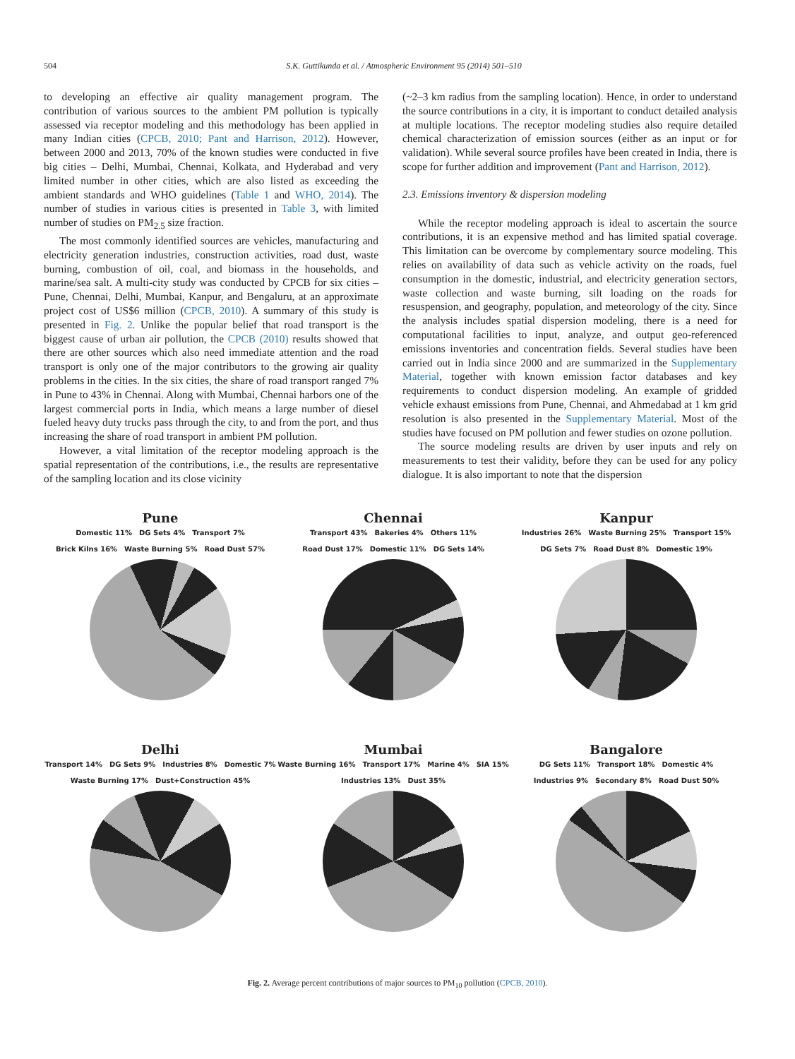504 S.K. Guttikunda et al. / Atmospheric Environment 95 (2014) 501–510
to developing an effective air quality management program. The contribution of various sources to the ambient PM pollution is typically assessed via receptor modeling and this methodology has been applied in many Indian cities (CPCB, 2010; Pant and Harrison, 2012). However, between 2000 and 2013, 70% of the known studies were conducted in five big cities – Delhi, Mumbai, Chennai, Kolkata, and Hyderabad and very limited number in other cities, which are also listed as exceeding the ambient standards and WHO guidelines (Table 1 and WHO, 2014). The number of studies in various cities is presented in Table 3, with limited number of studies on PM<sub>2.5</sub> size fraction.
The most commonly identified sources are vehicles, manufacturing and electricity generation industries, construction activities, road dust, waste burning, combustion of oil, coal, and biomass in the households, and marine/sea salt. A multi-city study was conducted by CPCB for six cities – Pune, Chennai, Delhi, Mumbai, Kanpur, and Bengaluru, at an approximate project cost of US$6 million (CPCB, 2010). A summary of this study is presented in Fig. 2. Unlike the popular belief that road transport is the biggest cause of urban air pollution, the CPCB (2010) results showed that there are other sources which also need immediate attention and the road transport is only one of the major contributors to the growing air quality problems in the cities. In the six cities, the share of road transport ranged 7% in Pune to 43% in Chennai. Along with Mumbai, Chennai harbors one of the largest commercial ports in India, which means a large number of diesel fueled heavy duty trucks pass through the city, to and from the port, and thus increasing the share of road transport in ambient PM pollution.
However, a vital limitation of the receptor modeling approach is the spatial representation of the contributions, i.e., the results are representative of the sampling location and its close vicinity
(~2–3 km radius from the sampling location). Hence, in order to understand the source contributions in a city, it is important to conduct detailed analysis at multiple locations. The receptor modeling studies also require detailed chemical characterization of emission sources (either as an input or for validation). While several source profiles have been created in India, there is scope for further addition and improvement (Pant and Harrison, 2012).
2.3. Emissions inventory & dispersion modeling
While the receptor modeling approach is ideal to ascertain the source contributions, it is an expensive method and has limited spatial coverage. This limitation can be overcome by complementary source modeling. This relies on availability of data such as vehicle activity on the roads, fuel consumption in the domestic, industrial, and electricity generation sectors, waste collection and waste burning, silt loading on the roads for resuspension, and geography, population, and meteorology of the city. Since the analysis includes spatial dispersion modeling, there is a need for computational facilities to input, analyze, and output geo-referenced emissions inventories and concentration fields. Several studies have been carried out in India since 2000 and are summarized in the Supplementary Material, together with known emission factor databases and key requirements to conduct dispersion modeling. An example of gridded vehicle exhaust emissions from Pune, Chennai, and Ahmedabad at 1 km grid resolution is also presented in the Supplementary Material. Most of the studies have focused on PM pollution and fewer studies on ozone pollution.
The source modeling results are driven by user inputs and rely on measurements to test their validity, before they can be used for any policy dialogue. It is also important to note that the dispersion
Pune
Domestic 11% DG Sets 4% Transport 7% Brick Kilns 16% Waste Burning 5% Road Dust 57%
Chennai
Transport 43% Bakeries 4% Others 11% Road Dust 17% Domestic 11% DG Sets 14%
Kanpur
Industries 26% Waste Burning 25% Transport 15% DG Sets 7% Road Dust 8% Domestic 19%
Delhi
Transport 14% DG Sets 9% Industries 8% Domestic 7% Waste Burning 17% Dust+Construction 45%
Mumbai
Waste Burning 16% Transport 17% Marine 4% SIA 15% Industries 13% Dust 35%
Bangalore
DG Sets 11% Transport 18% Domestic 4% Industries 9% Secondary 8% Road Dust 50%
Fig. 2. Average percent contributions of major sources to PM<sub>10</sub> pollution (CPCB, 2010).